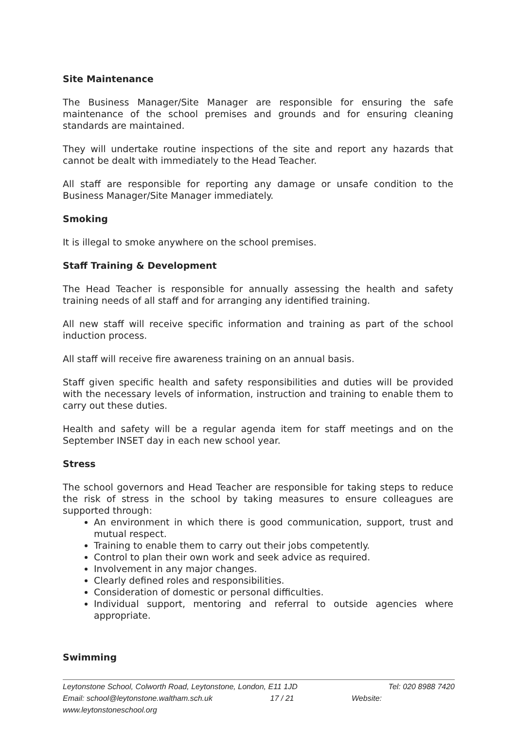Site Maintenance
The Business Manager/Site Manager are responsible for ensuring the safe maintenance of the school premises and grounds and for ensuring cleaning standards are maintained.
They will undertake routine inspections of the site and report any hazards that cannot be dealt with immediately to the Head Teacher.
All staff are responsible for reporting any damage or unsafe condition to the Business Manager/Site Manager immediately.
Smoking
It is illegal to smoke anywhere on the school premises.
Staff Training & Development
The Head Teacher is responsible for annually assessing the health and safety training needs of all staff and for arranging any identified training.
All new staff will receive specific information and training as part of the school induction process.
All staff will receive fire awareness training on an annual basis.
Staff given specific health and safety responsibilities and duties will be provided with the necessary levels of information, instruction and training to enable them to carry out these duties.
Health and safety will be a regular agenda item for staff meetings and on the September INSET day in each new school year.
Stress
The school governors and Head Teacher are responsible for taking steps to reduce the risk of stress in the school by taking measures to ensure colleagues are supported through:
An environment in which there is good communication, support, trust and mutual respect.
Training to enable them to carry out their jobs competently.
Control to plan their own work and seek advice as required.
Involvement in any major changes.
Clearly defined roles and responsibilities.
Consideration of domestic or personal difficulties.
Individual support, mentoring and referral to outside agencies where appropriate.
Swimming
Leytonstone School, Colworth Road, Leytonstone, London, E11 1JD Tel: 020 8988 7420
Email: school@leytonstone.waltham.sch.uk 17 / 21 Website:
www.leytonstoneschool.org